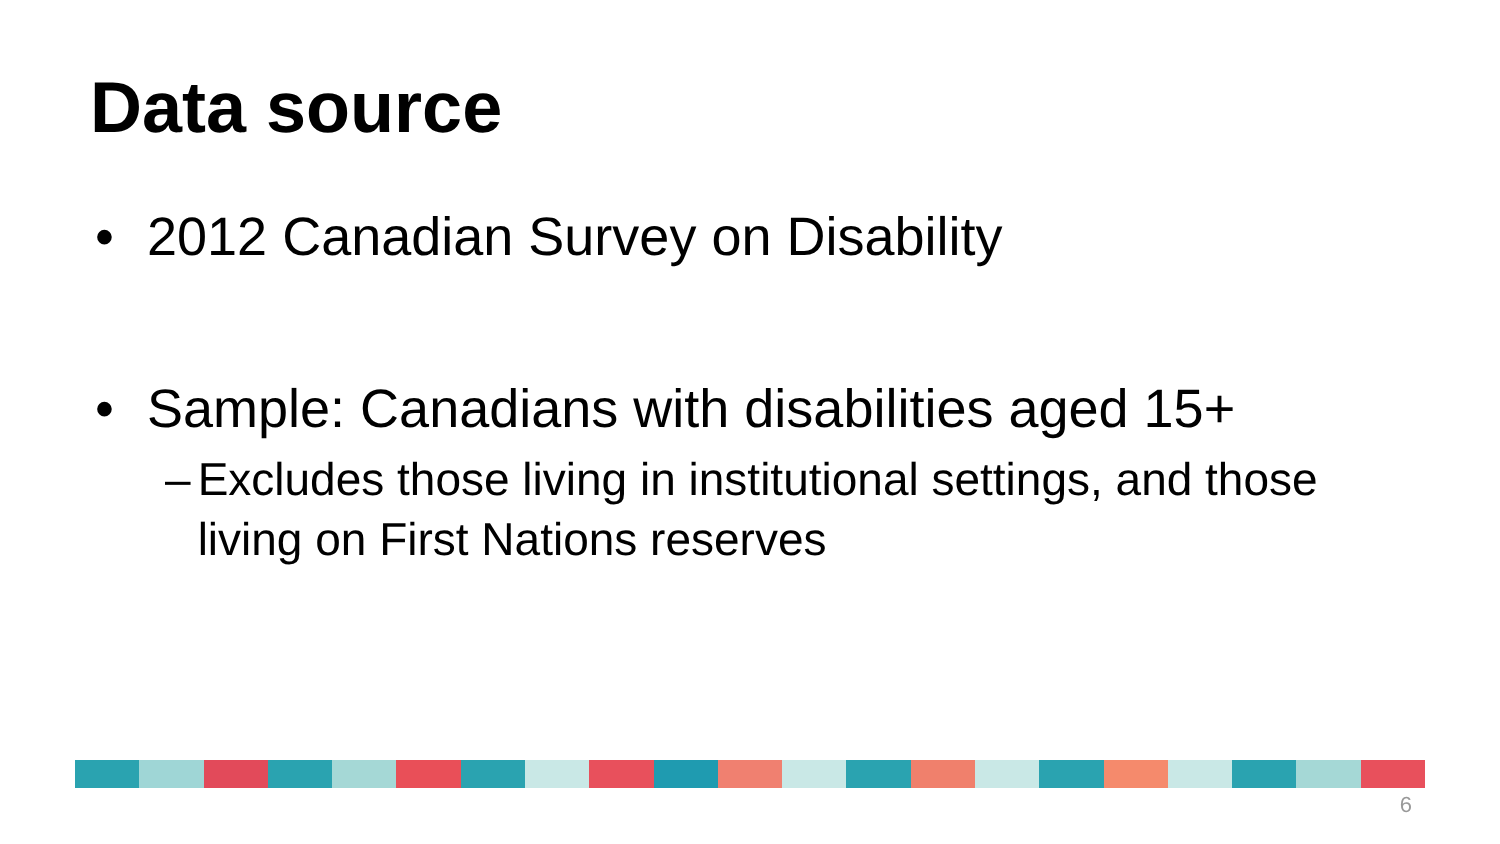Data source
• 2012 Canadian Survey on Disability
• Sample: Canadians with disabilities aged 15+
– Excludes those living in institutional settings, and those living on First Nations reserves
6